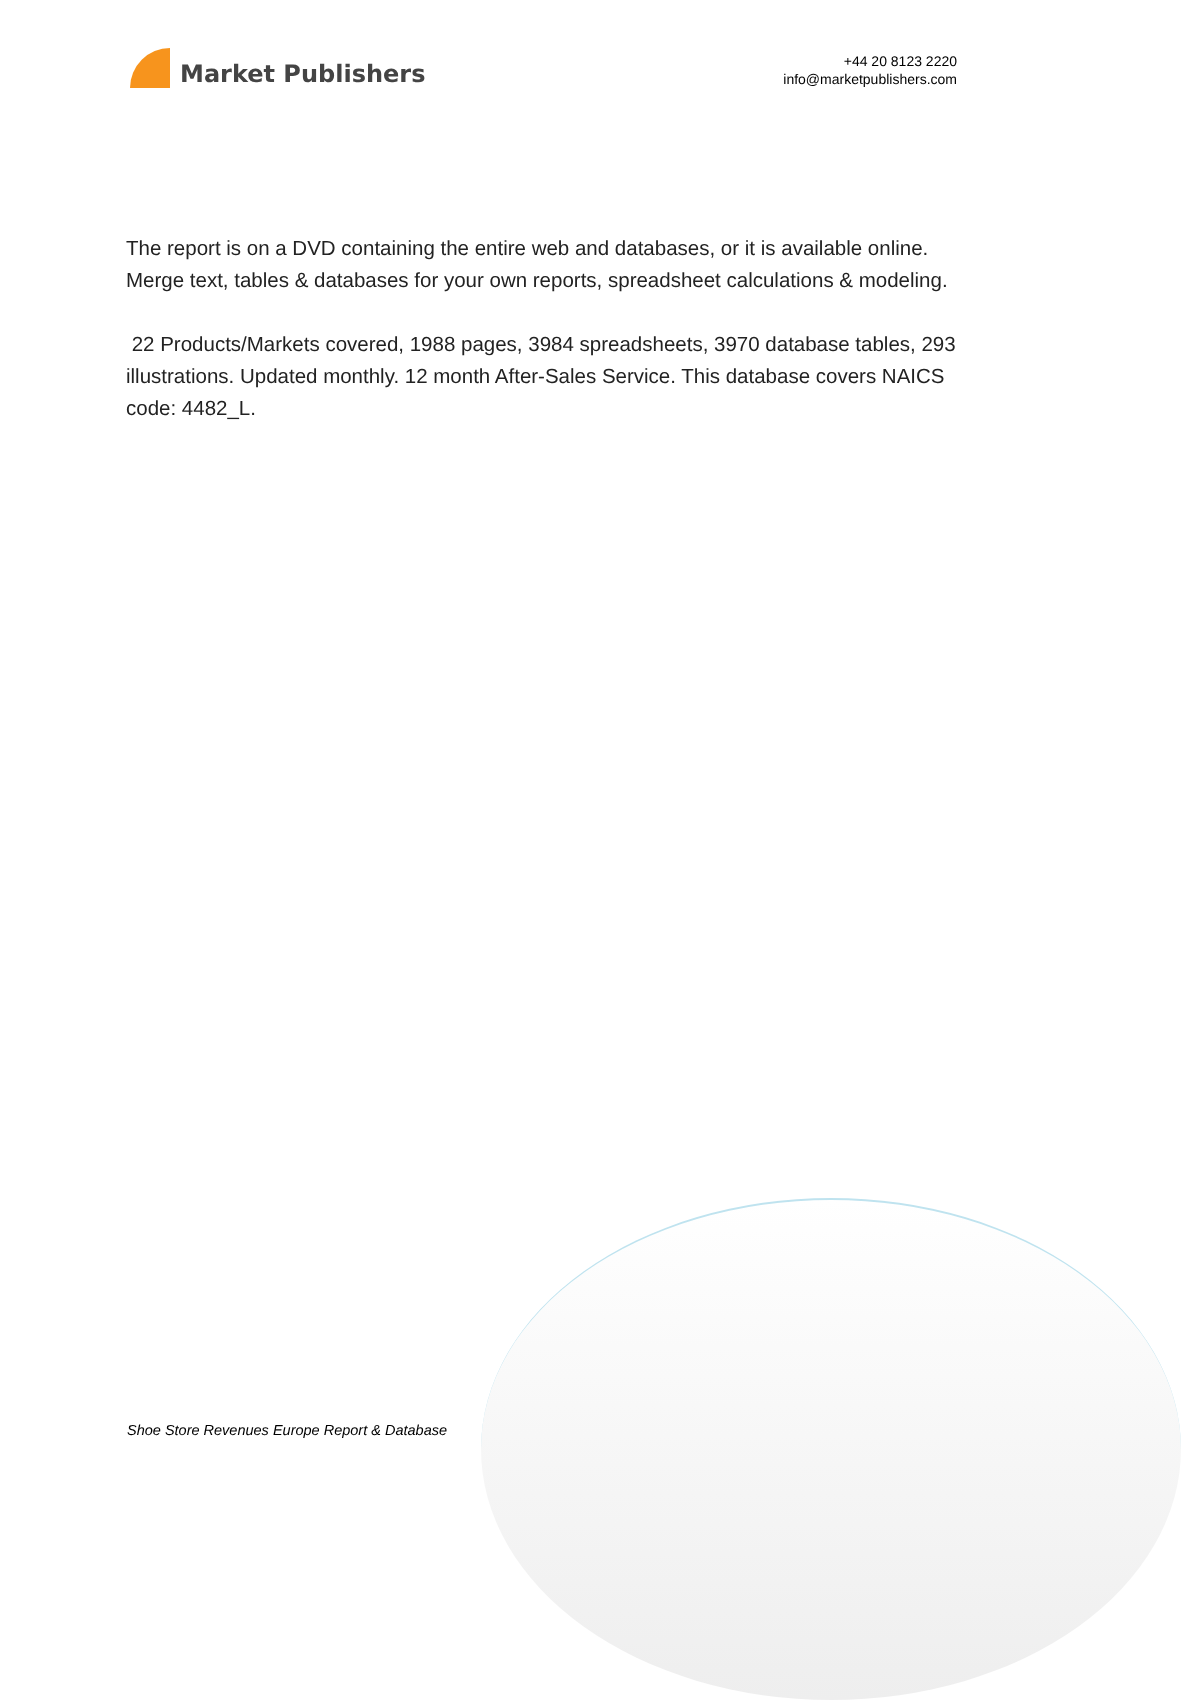Market Publishers
+44 20 8123 2220
info@marketpublishers.com
The report is on a DVD containing the entire web and databases, or it is available online. Merge text, tables & databases for your own reports, spreadsheet calculations & modeling.
22 Products/Markets covered, 1988 pages, 3984 spreadsheets, 3970 database tables, 293 illustrations. Updated monthly. 12 month After-Sales Service. This database covers NAICS code: 4482_L.
Shoe Store Revenues Europe Report & Database